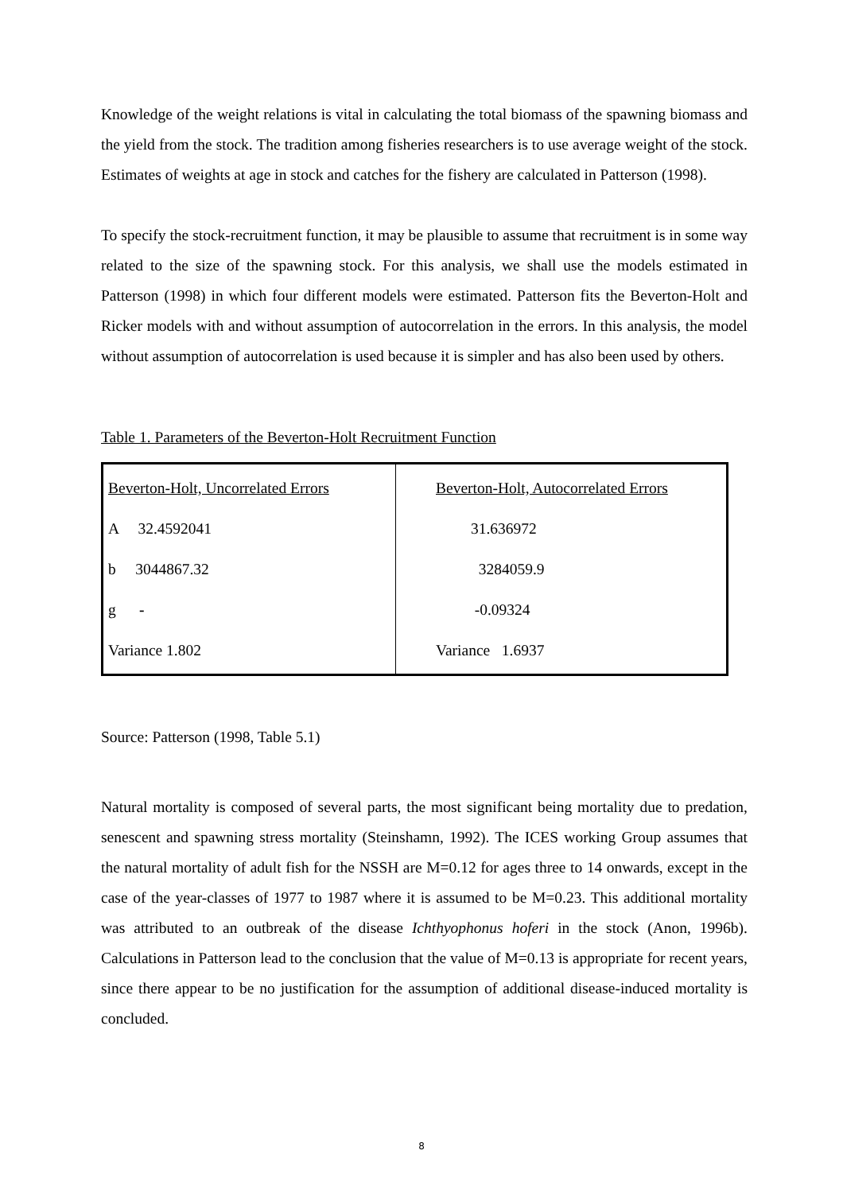Knowledge of the weight relations is vital in calculating the total biomass of the spawning biomass and the yield from the stock. The tradition among fisheries researchers is to use average weight of the stock. Estimates of weights at age in stock and catches for the fishery are calculated in Patterson (1998).
To specify the stock-recruitment function, it may be plausible to assume that recruitment is in some way related to the size of the spawning stock. For this analysis, we shall use the models estimated in Patterson (1998) in which four different models were estimated. Patterson fits the Beverton-Holt and Ricker models with and without assumption of autocorrelation in the errors. In this analysis, the model without assumption of autocorrelation is used because it is simpler and has also been used by others.
Table 1. Parameters of the Beverton-Holt Recruitment Function
| Beverton-Holt, Uncorrelated Errors A 32.4592041 b 3044867.32 g - Variance 1.802 | Beverton-Holt, Autocorrelated Errors 31.636972 3284059.9 -0.09324 Variance 1.6937 |
Source: Patterson (1998, Table 5.1)
Natural mortality is composed of several parts, the most significant being mortality due to predation, senescent and spawning stress mortality (Steinshamn, 1992). The ICES working Group assumes that the natural mortality of adult fish for the NSSH are M=0.12 for ages three to 14 onwards, except in the case of the year-classes of 1977 to 1987 where it is assumed to be M=0.23. This additional mortality was attributed to an outbreak of the disease Ichthyophonus hoferi in the stock (Anon, 1996b). Calculations in Patterson lead to the conclusion that the value of M=0.13 is appropriate for recent years, since there appear to be no justification for the assumption of additional disease-induced mortality is concluded.
8